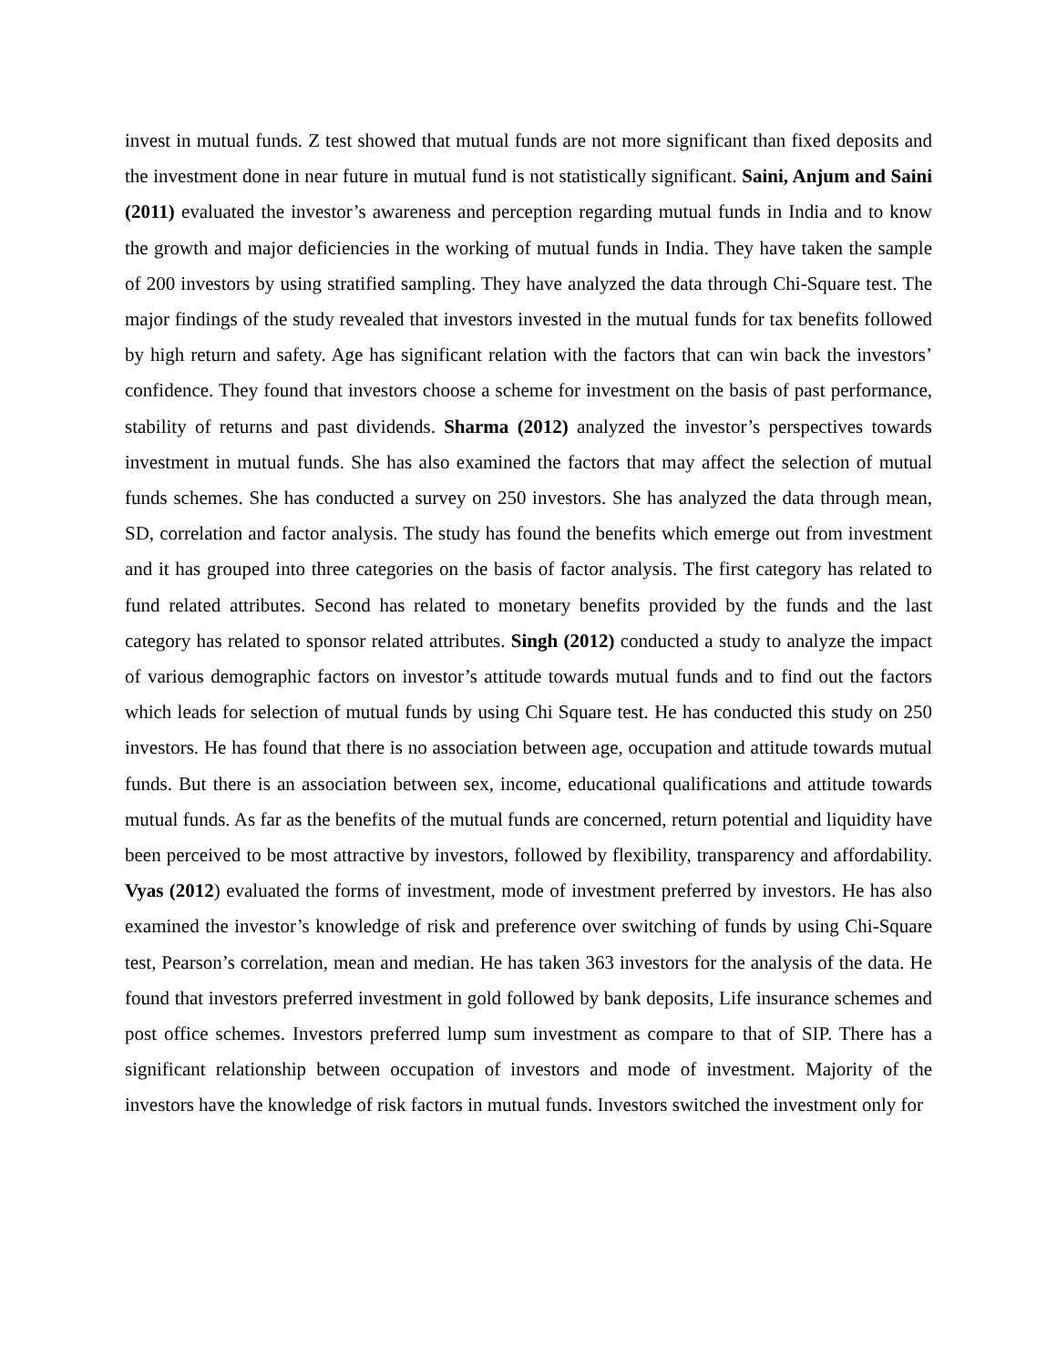invest in mutual funds. Z test showed that mutual funds are not more significant than fixed deposits and the investment done in near future in mutual fund is not statistically significant. Saini, Anjum and Saini (2011) evaluated the investor’s awareness and perception regarding mutual funds in India and to know the growth and major deficiencies in the working of mutual funds in India. They have taken the sample of 200 investors by using stratified sampling. They have analyzed the data through Chi-Square test. The major findings of the study revealed that investors invested in the mutual funds for tax benefits followed by high return and safety. Age has significant relation with the factors that can win back the investors’ confidence. They found that investors choose a scheme for investment on the basis of past performance, stability of returns and past dividends. Sharma (2012) analyzed the investor’s perspectives towards investment in mutual funds. She has also examined the factors that may affect the selection of mutual funds schemes. She has conducted a survey on 250 investors. She has analyzed the data through mean, SD, correlation and factor analysis. The study has found the benefits which emerge out from investment and it has grouped into three categories on the basis of factor analysis. The first category has related to fund related attributes. Second has related to monetary benefits provided by the funds and the last category has related to sponsor related attributes. Singh (2012) conducted a study to analyze the impact of various demographic factors on investor’s attitude towards mutual funds and to find out the factors which leads for selection of mutual funds by using Chi Square test. He has conducted this study on 250 investors. He has found that there is no association between age, occupation and attitude towards mutual funds. But there is an association between sex, income, educational qualifications and attitude towards mutual funds. As far as the benefits of the mutual funds are concerned, return potential and liquidity have been perceived to be most attractive by investors, followed by flexibility, transparency and affordability. Vyas (2012) evaluated the forms of investment, mode of investment preferred by investors. He has also examined the investor’s knowledge of risk and preference over switching of funds by using Chi-Square test, Pearson’s correlation, mean and median. He has taken 363 investors for the analysis of the data. He found that investors preferred investment in gold followed by bank deposits, Life insurance schemes and post office schemes. Investors preferred lump sum investment as compare to that of SIP. There has a significant relationship between occupation of investors and mode of investment. Majority of the investors have the knowledge of risk factors in mutual funds. Investors switched the investment only for